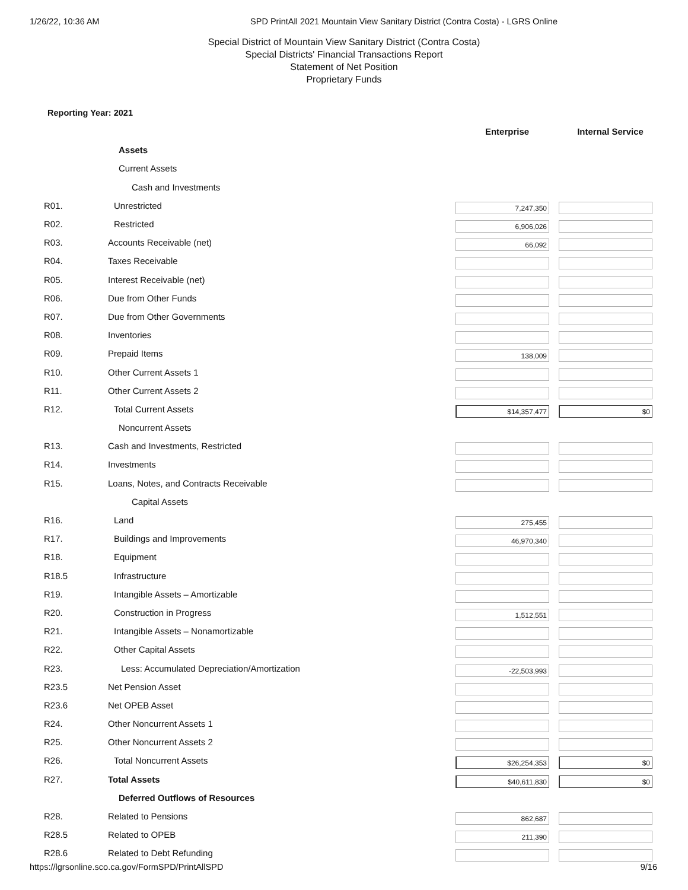1/26/22, 10:36 AM SPD PrintAll 2021 Mountain View Sanitary District (Contra Costa) - LGRS Online
Special District of Mountain View Sanitary District (Contra Costa)
Special Districts' Financial Transactions Report
Statement of Net Position
Proprietary Funds
Reporting Year: 2021
| | | Enterprise | Internal Service |
| | Assets | | |
| | Current Assets | | |
| | Cash and Investments | | |
| R01. | Unrestricted | 7,247,350 | |
| R02. | Restricted | 6,906,026 | |
| R03. | Accounts Receivable (net) | 66,092 | |
| R04. | Taxes Receivable | | |
| R05. | Interest Receivable (net) | | |
| R06. | Due from Other Funds | | |
| R07. | Due from Other Governments | | |
| R08. | Inventories | | |
| R09. | Prepaid Items | 138,009 | |
| R10. | Other Current Assets 1 | | |
| R11. | Other Current Assets 2 | | |
| R12. | Total Current Assets | $14,357,477 | $0 |
| | Noncurrent Assets | | |
| R13. | Cash and Investments, Restricted | | |
| R14. | Investments | | |
| R15. | Loans, Notes, and Contracts Receivable | | |
| | Capital Assets | | |
| R16. | Land | 275,455 | |
| R17. | Buildings and Improvements | 46,970,340 | |
| R18. | Equipment | | |
| R18.5 | Infrastructure | | |
| R19. | Intangible Assets – Amortizable | | |
| R20. | Construction in Progress | 1,512,551 | |
| R21. | Intangible Assets – Nonamortizable | | |
| R22. | Other Capital Assets | | |
| R23. | Less: Accumulated Depreciation/Amortization | -22,503,993 | |
| R23.5 | Net Pension Asset | | |
| R23.6 | Net OPEB Asset | | |
| R24. | Other Noncurrent Assets 1 | | |
| R25. | Other Noncurrent Assets 2 | | |
| R26. | Total Noncurrent Assets | $26,254,353 | $0 |
| R27. | Total Assets | $40,611,830 | $0 |
| | Deferred Outflows of Resources | | |
| R28. | Related to Pensions | 862,687 | |
| R28.5 | Related to OPEB | 211,390 | |
| R28.6 | Related to Debt Refunding | | |
https://lgrsonline.sco.ca.gov/FormSPD/PrintAllSPD 9/16